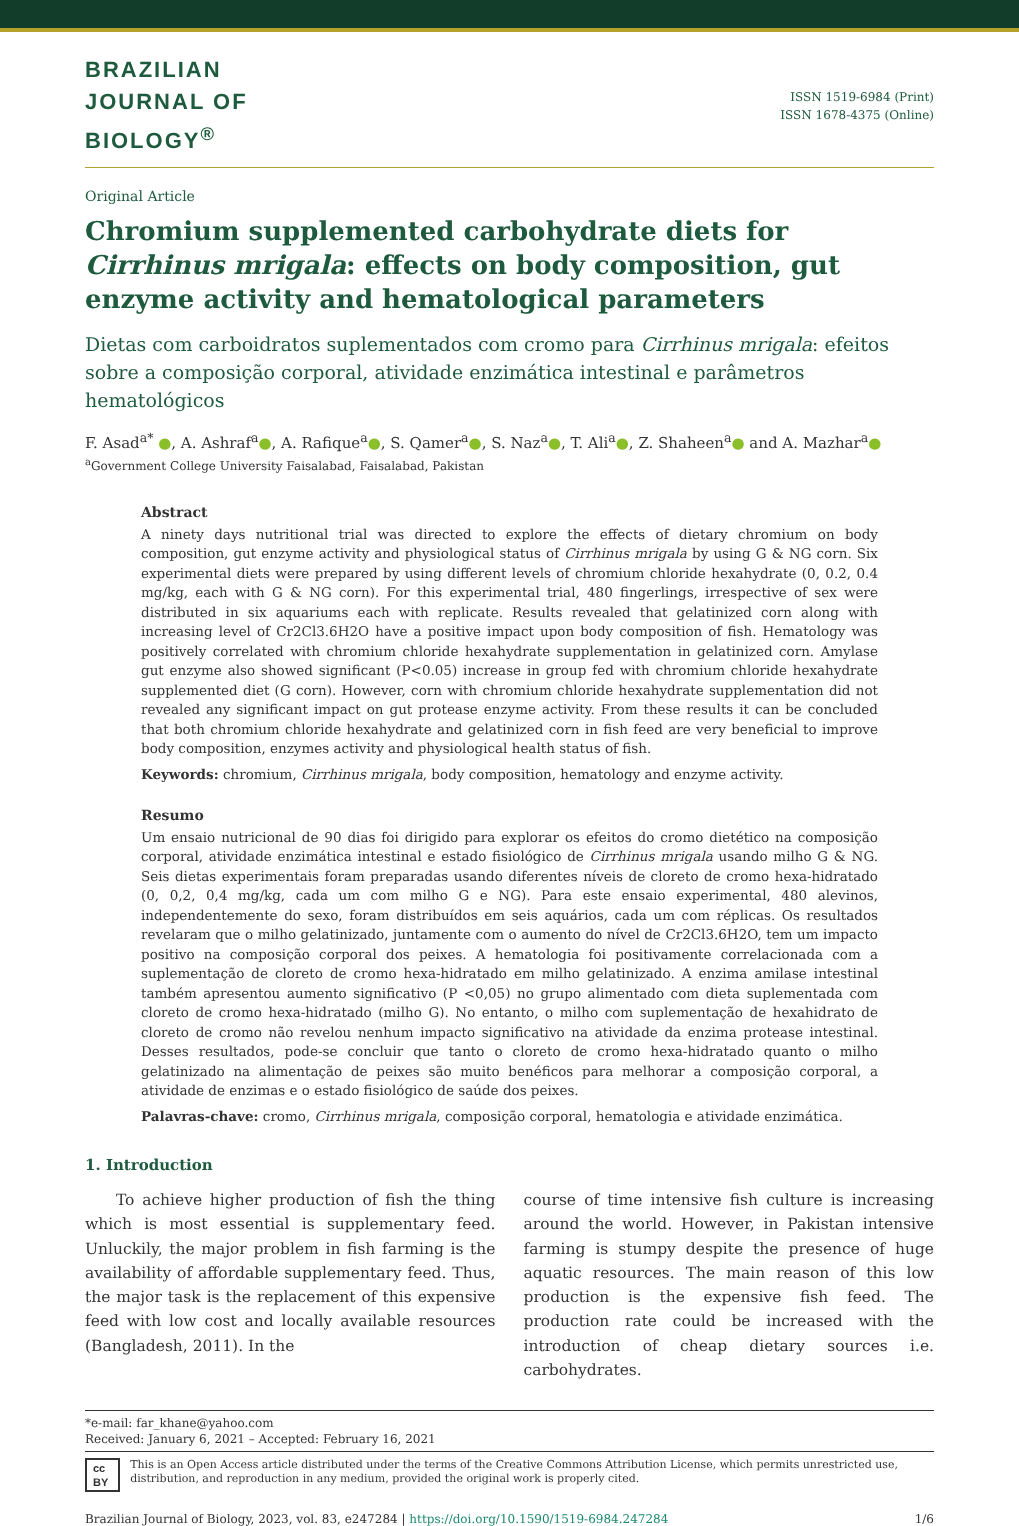BRAZILIAN
JOURNAL OF
BIOLOGY<sup>®</sup>
ISSN 1519-6984 (Print)
ISSN 1678-4375 (Online)
Original Article
Chromium supplemented carbohydrate diets for Cirrhinus mrigala: effects on body composition, gut enzyme activity and hematological parameters
Dietas com carboidratos suplementados com cromo para Cirrhinus mrigala: efeitos sobre a composição corporal, atividade enzimática intestinal e parâmetros hematológicos
F. Asad<sup>a*</sup> ●, A. Ashraf<sup>a</sup>●, A. Rafique<sup>a</sup>●, S. Qamer<sup>a</sup>●, S. Naz<sup>a</sup>●, T. Ali<sup>a</sup>●, Z. Shaheen<sup>a</sup>● and A. Mazhar<sup>a</sup>●
<sup>a</sup> Government College University Faisalabad, Faisalabad, Pakistan
Abstract
A ninety days nutritional trial was directed to explore the effects of dietary chromium on body composition, gut enzyme activity and physiological status of Cirrhinus mrigala by using G & NG corn. Six experimental diets were prepared by using different levels of chromium chloride hexahydrate (0, 0.2, 0.4 mg/kg, each with G & NG corn). For this experimental trial, 480 fingerlings, irrespective of sex were distributed in six aquariums each with replicate. Results revealed that gelatinized corn along with increasing level of Cr2Cl3.6H2O have a positive impact upon body composition of fish. Hematology was positively correlated with chromium chloride hexahydrate supplementation in gelatinized corn. Amylase gut enzyme also showed significant (P<0.05) increase in group fed with chromium chloride hexahydrate supplemented diet (G corn). However, corn with chromium chloride hexahydrate supplementation did not revealed any significant impact on gut protease enzyme activity. From these results it can be concluded that both chromium chloride hexahydrate and gelatinized corn in fish feed are very beneficial to improve body composition, enzymes activity and physiological health status of fish.
Keywords: chromium, Cirrhinus mrigala, body composition, hematology and enzyme activity.
Resumo
Um ensaio nutricional de 90 dias foi dirigido para explorar os efeitos do cromo dietético na composição corporal, atividade enzimática intestinal e estado fisiológico de Cirrhinus mrigala usando milho G & NG. Seis dietas experimentais foram preparadas usando diferentes níveis de cloreto de cromo hexa-hidratado (0, 0,2, 0,4 mg/kg, cada um com milho G e NG). Para este ensaio experimental, 480 alevinos, independentemente do sexo, foram distribuídos em seis aquários, cada um com réplicas. Os resultados revelaram que o milho gelatinizado, juntamente com o aumento do nível de Cr2Cl3.6H2O, tem um impacto positivo na composição corporal dos peixes. A hematologia foi positivamente correlacionada com a suplementação de cloreto de cromo hexa-hidratado em milho gelatinizado. A enzima amilase intestinal também apresentou aumento significativo (P <0,05) no grupo alimentado com dieta suplementada com cloreto de cromo hexa-hidratado (milho G). No entanto, o milho com suplementação de hexahidrato de cloreto de cromo não revelou nenhum impacto significativo na atividade da enzima protease intestinal. Desses resultados, pode-se concluir que tanto o cloreto de cromo hexa-hidratado quanto o milho gelatinizado na alimentação de peixes são muito benéficos para melhorar a composição corporal, a atividade de enzimas e o estado fisiológico de saúde dos peixes.
Palavras-chave: cromo, Cirrhinus mrigala, composição corporal, hematologia e atividade enzimática.
1. Introduction
To achieve higher production of fish the thing which is most essential is supplementary feed. Unluckily, the major problem in fish farming is the availability of affordable supplementary feed. Thus, the major task is the replacement of this expensive feed with low cost and locally available resources (Bangladesh, 2011). In the
course of time intensive fish culture is increasing around the world. However, in Pakistan intensive farming is stumpy despite the presence of huge aquatic resources. The main reason of this low production is the expensive fish feed. The production rate could be increased with the introduction of cheap dietary sources i.e. carbohydrates.
*e-mail: far_khane@yahoo.com
Received: January 6, 2021 – Accepted: February 16, 2021
cc BY This is an Open Access article distributed under the terms of the Creative Commons Attribution License, which permits unrestricted use, distribution, and reproduction in any medium, provided the original work is properly cited.
Brazilian Journal of Biology, 2023, vol. 83, e247284 | https://doi.org/10.1590/1519-6984.247284 1/6